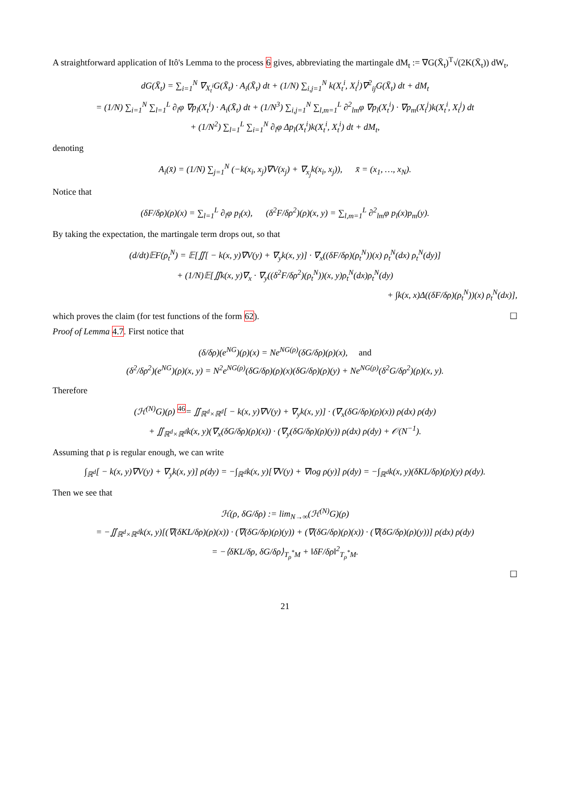A straightforward application of Itô's Lemma to the process 6 gives, abbreviating the martingale dM<sub>t</sub> := ∇G(X̄<sub>t</sub>)<sup>T</sup>√(2K(X̄<sub>t</sub>)) dW<sub>t</sub>,
dG(X̄<sub>t</sub>) = ∑<sub>i=1</sub><sup>N</sup> ∇<sub>X<sub>t</sub><sup>i</sup></sub>G(X̄<sub>t</sub>) · A<sub>i</sub>(X̄<sub>t</sub>) dt + (1/N) ∑<sub>i,j=1</sub><sup>N</sup> k(X<sub>t</sub><sup>i</sup>, X<sub>t</sub><sup>j</sup>)∇<sup>2</sup><sub>ij</sub>G(X̄<sub>t</sub>) dt + dM<sub>t</sub>
= (1/N) ∑<sub>i=1</sub><sup>N</sup> ∑<sub>l=1</sub><sup>L</sup> ∂<sub>l</sub>φ ∇p<sub>l</sub>(X<sub>t</sub><sup>i</sup>) · A<sub>i</sub>(X̄<sub>t</sub>) dt + (1/N<sup>3</sup>) ∑<sub>i,j=1</sub><sup>N</sup> ∑<sub>l,m=1</sub><sup>L</sup> ∂<sup>2</sup><sub>lm</sub>φ ∇p<sub>l</sub>(X<sub>t</sub><sup>i</sup>) · ∇p<sub>m</sub>(X<sub>t</sub><sup>j</sup>)k(X<sub>t</sub><sup>i</sup>, X<sub>t</sub><sup>j</sup>) dt
+ (1/N<sup>2</sup>) ∑<sub>l=1</sub><sup>L</sup> ∑<sub>i=1</sub><sup>N</sup> ∂<sub>l</sub>φ Δp<sub>l</sub>(X<sub>t</sub><sup>i</sup>)k(X<sub>t</sub><sup>i</sup>, X<sub>t</sub><sup>i</sup>) dt + dM<sub>t</sub>,
denoting
A<sub>i</sub>(x̄) = (1/N) ∑<sub>j=1</sub><sup>N</sup> (−k(x<sub>i</sub>, x<sub>j</sub>)∇V(x<sub>j</sub>) + ∇<sub>x<sub>j</sub></sub>k(x<sub>i</sub>, x<sub>j</sub>)), x̄ = (x<sub>1</sub>, …, x<sub>N</sub>).
Notice that
(δF/δρ)(ρ)(x) = ∑<sub>l=1</sub><sup>L</sup> ∂<sub>l</sub>φ p<sub>l</sub>(x), (δ<sup>2</sup>F/δρ<sup>2</sup>)(ρ)(x, y) = ∑<sub>l,m=1</sub><sup>L</sup> ∂<sup>2</sup><sub>lm</sub>φ p<sub>l</sub>(x)p<sub>m</sub>(y).
By taking the expectation, the martingale term drops out, so that
(d/dt)𝔼F(ρ<sub>t</sub><sup>N</sup>) = 𝔼[∬[ − k(x, y)∇V(y) + ∇<sub>y</sub>k(x, y)] · ∇<sub>x</sub>((δF/δρ)(ρ<sub>t</sub><sup>N</sup>))(x) ρ<sub>t</sub><sup>N</sup>(dx) ρ<sub>t</sub><sup>N</sup>(dy)]
+ (1/N)𝔼[∬k(x, y)∇<sub>x</sub> · ∇<sub>y</sub>((δ<sup>2</sup>F/δρ<sup>2</sup>)(ρ<sub>t</sub><sup>N</sup>))(x, y)ρ<sub>t</sub><sup>N</sup>(dx)ρ<sub>t</sub><sup>N</sup>(dy)
+ ∫k(x, x)Δ((δF/δρ)(ρ<sub>t</sub><sup>N</sup>))(x) ρ<sub>t</sub><sup>N</sup>(dx)],
which proves the claim (for test functions of the form 62). ☐
Proof of Lemma 4.7. First notice that
(δ/δρ)(e<sup>NG</sup>)(ρ)(x) = Ne<sup>NG(ρ)</sup>(δG/δρ)(ρ)(x), and
(δ<sup>2</sup>/δρ<sup>2</sup>)(e<sup>NG</sup>)(ρ)(x, y) = N<sup>2</sup>e<sup>NG(ρ)</sup>(δG/δρ)(ρ)(x)(δG/δρ)(ρ)(y) + Ne<sup>NG(ρ)</sup>(δ<sup>2</sup>G/δρ<sup>2</sup>)(ρ)(x, y).
Therefore
(ℋ<sup>(N)</sup>G)(ρ) <sup>46</sup>= ∬<sub>ℝ<sup>d</sup>×ℝ<sup>d</sup></sub>[ − k(x, y)∇V(y) + ∇<sub>y</sub>k(x, y)] · (∇<sub>x</sub>(δG/δρ)(ρ)(x)) ρ(dx) ρ(dy)
+ ∬<sub>ℝ<sup>d</sup>×ℝ<sup>d</sup></sub>k(x, y)(∇<sub>x</sub>(δG/δρ)(ρ)(x)) · (∇<sub>y</sub>(δG/δρ)(ρ)(y)) ρ(dx) ρ(dy) + 𝒪(N<sup>−1</sup>).
Assuming that ρ is regular enough, we can write
∫<sub>ℝ<sup>d</sup></sub>[ − k(x, y)∇V(y) + ∇<sub>y</sub>k(x, y)] ρ(dy) = −∫<sub>ℝ<sup>d</sup></sub>k(x, y)[∇V(y) + ∇log ρ(y)] ρ(dy) = −∫<sub>ℝ<sup>d</sup></sub>k(x, y)(δKL/δρ)(ρ)(y) ρ(dy).
Then we see that
ℋ(ρ, δG/δρ) := lim<sub>N→∞</sub>(ℋ<sup>(N)</sup>G)(ρ)
= −∬<sub>ℝ<sup>d</sup>×ℝ<sup>d</sup></sub>k(x, y)[(∇(δKL/δρ)(ρ)(x)) · (∇(δG/δρ)(ρ)(y)) + (∇(δG/δρ)(ρ)(x)) · (∇(δG/δρ)(ρ)(y))] ρ(dx) ρ(dy)
= −⟨δKL/δρ, δG/δρ⟩<sub>T<sub>ρ</sub><sup>*</sup>M</sub> + ‖δF/δρ‖<sup>2</sup><sub>T<sub>ρ</sub><sup>*</sup>M</sub>.
☐
21